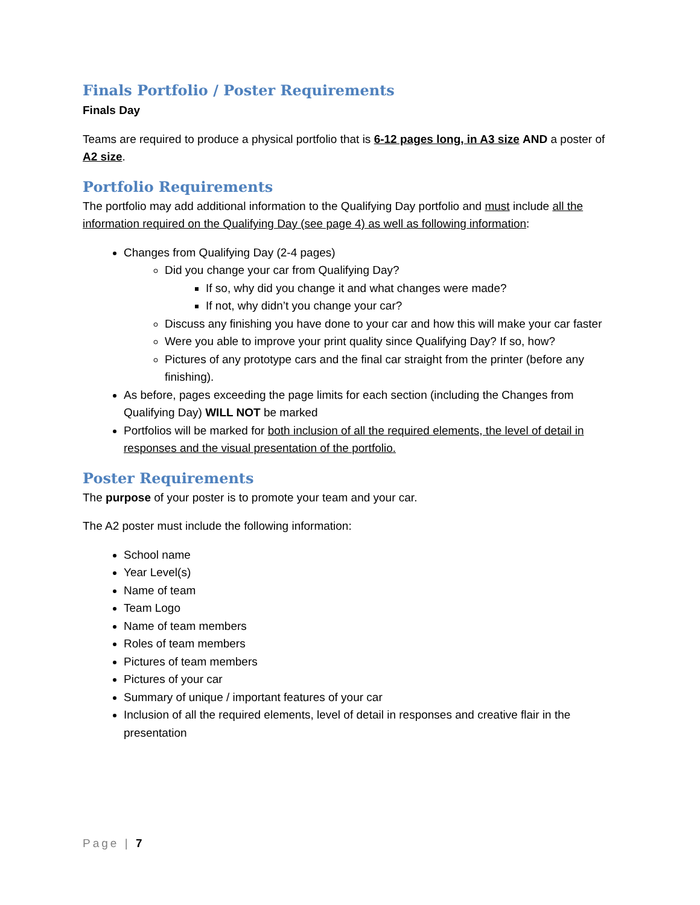Finals Portfolio / Poster Requirements
Finals Day
Teams are required to produce a physical portfolio that is 6-12 pages long, in A3 size AND a poster of A2 size.
Portfolio Requirements
The portfolio may add additional information to the Qualifying Day portfolio and must include all the information required on the Qualifying Day (see page 4) as well as following information:
Changes from Qualifying Day (2-4 pages)
Did you change your car from Qualifying Day?
If so, why did you change it and what changes were made?
If not, why didn’t you change your car?
Discuss any finishing you have done to your car and how this will make your car faster
Were you able to improve your print quality since Qualifying Day? If so, how?
Pictures of any prototype cars and the final car straight from the printer (before any finishing).
As before, pages exceeding the page limits for each section (including the Changes from Qualifying Day) WILL NOT be marked
Portfolios will be marked for both inclusion of all the required elements, the level of detail in responses and the visual presentation of the portfolio.
Poster Requirements
The purpose of your poster is to promote your team and your car.
The A2 poster must include the following information:
School name
Year Level(s)
Name of team
Team Logo
Name of team members
Roles of team members
Pictures of team members
Pictures of your car
Summary of unique / important features of your car
Inclusion of all the required elements, level of detail in responses and creative flair in the presentation
Page | 7